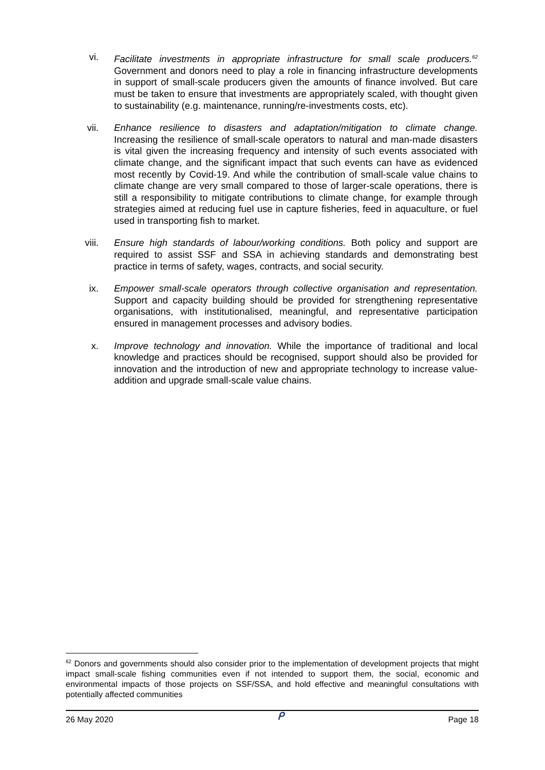vi. Facilitate investments in appropriate infrastructure for small scale producers.<sup>62</sup> Government and donors need to play a role in financing infrastructure developments in support of small-scale producers given the amounts of finance involved. But care must be taken to ensure that investments are appropriately scaled, with thought given to sustainability (e.g. maintenance, running/re-investments costs, etc).
vii. Enhance resilience to disasters and adaptation/mitigation to climate change. Increasing the resilience of small-scale operators to natural and man-made disasters is vital given the increasing frequency and intensity of such events associated with climate change, and the significant impact that such events can have as evidenced most recently by Covid-19. And while the contribution of small-scale value chains to climate change are very small compared to those of larger-scale operations, there is still a responsibility to mitigate contributions to climate change, for example through strategies aimed at reducing fuel use in capture fisheries, feed in aquaculture, or fuel used in transporting fish to market.
viii. Ensure high standards of labour/working conditions. Both policy and support are required to assist SSF and SSA in achieving standards and demonstrating best practice in terms of safety, wages, contracts, and social security.
ix. Empower small-scale operators through collective organisation and representation. Support and capacity building should be provided for strengthening representative organisations, with institutionalised, meaningful, and representative participation ensured in management processes and advisory bodies.
x. Improve technology and innovation. While the importance of traditional and local knowledge and practices should be recognised, support should also be provided for innovation and the introduction of new and appropriate technology to increase value-addition and upgrade small-scale value chains.
<sup>62</sup> Donors and governments should also consider prior to the implementation of development projects that might impact small-scale fishing communities even if not intended to support them, the social, economic and environmental impacts of those projects on SSF/SSA, and hold effective and meaningful consultations with potentially affected communities
26 May 2020 ᑭ Page 18